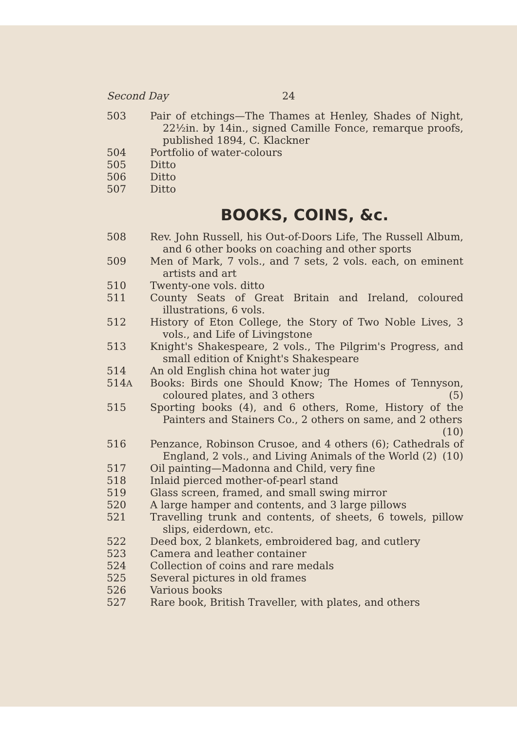Second Day 24
503 Pair of etchings—The Thames at Henley, Shades of Night, 22½in. by 14in., signed Camille Fonce, remarque proofs, published 1894, C. Klackner
504 Portfolio of water-colours
505 Ditto
506 Ditto
507 Ditto
BOOKS, COINS, &c.
508 Rev. John Russell, his Out-of-Doors Life, The Russell Album, and 6 other books on coaching and other sports
509 Men of Mark, 7 vols., and 7 sets, 2 vols. each, on eminent artists and art
510 Twenty-one vols. ditto
511 County Seats of Great Britain and Ireland, coloured illustrations, 6 vols.
512 History of Eton College, the Story of Two Noble Lives, 3 vols., and Life of Livingstone
513 Knight's Shakespeare, 2 vols., The Pilgrim's Progress, and small edition of Knight's Shakespeare
514 An old English china hot water jug
514A
Books: Birds one Should Know; The Homes of Tennyson, coloured plates, and 3 others (5)
515 Sporting books (4), and 6 others, Rome, History of the Painters and Stainers Co., 2 others on same, and 2 others (10)
516 Penzance, Robinson Crusoe, and 4 others (6); Cathedrals of England, 2 vols., and Living Animals of the World (2) (10)
517 Oil painting—Madonna and Child, very fine
518 Inlaid pierced mother-of-pearl stand
519 Glass screen, framed, and small swing mirror
520 A large hamper and contents, and 3 large pillows
521 Travelling trunk and contents, of sheets, 6 towels, pillow slips, eiderdown, etc.
522 Deed box, 2 blankets, embroidered bag, and cutlery
523 Camera and leather container
524 Collection of coins and rare medals
525 Several pictures in old frames
526 Various books
527 Rare book, British Traveller, with plates, and others